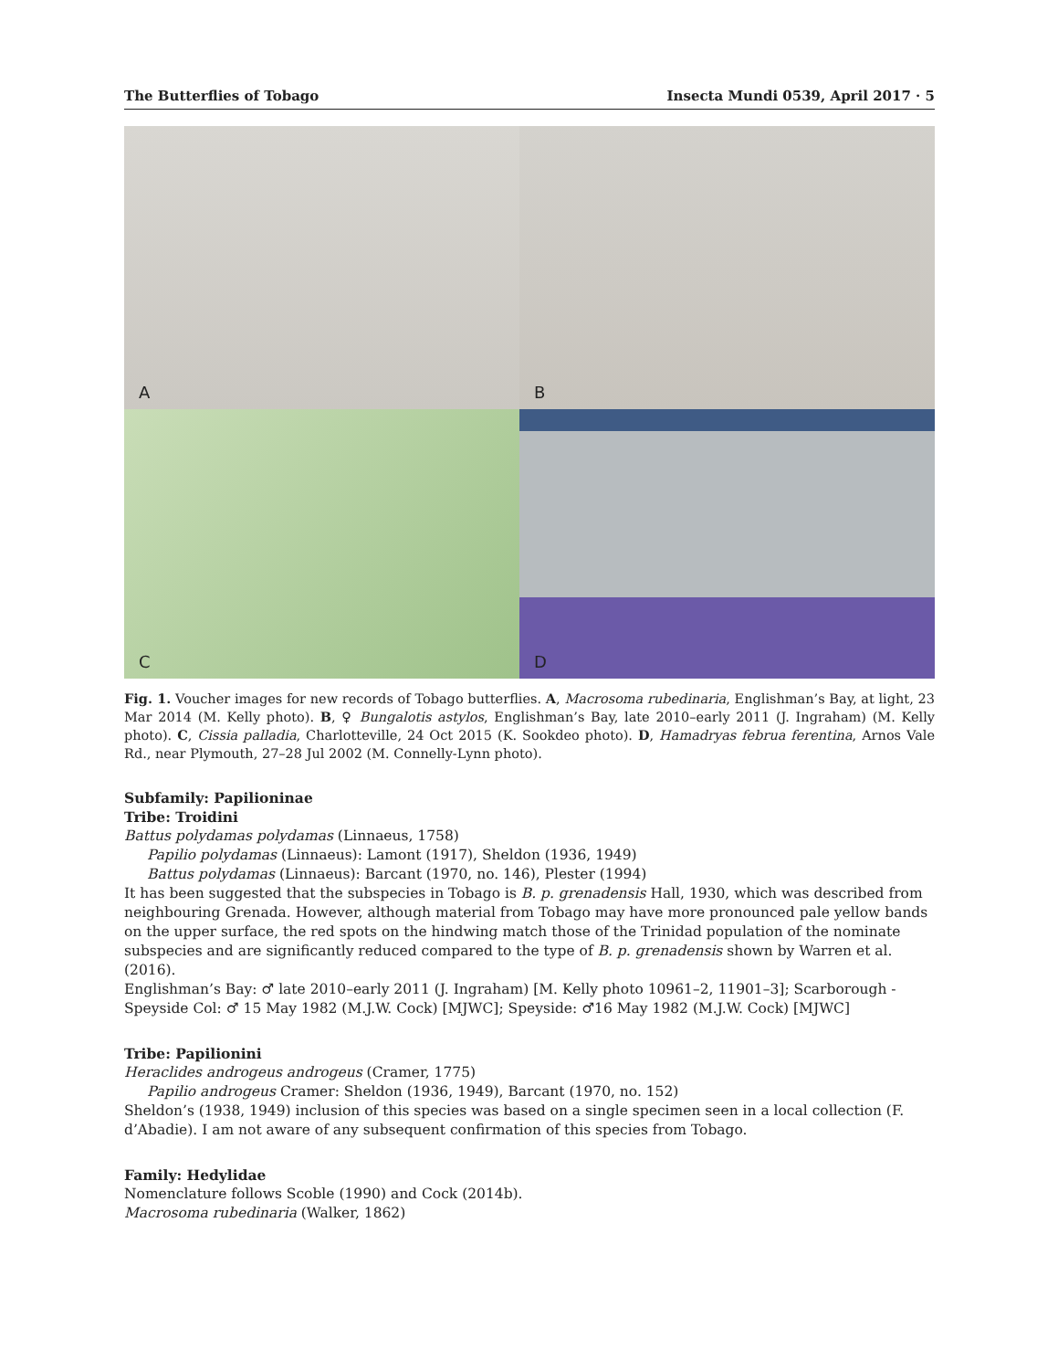The Butterflies of Tobago Insecta Mundi 0539, April 2017 · 5
A
B
C
D
Fig. 1. Voucher images for new records of Tobago butterflies. A, Macrosoma rubedinaria, Englishman’s Bay, at light, 23 Mar 2014 (M. Kelly photo). B, ♀ Bungalotis astylos, Englishman’s Bay, late 2010–early 2011 (J. Ingraham) (M. Kelly photo). C, Cissia palladia, Charlotteville, 24 Oct 2015 (K. Sookdeo photo). D, Hamadryas februa ferentina, Arnos Vale Rd., near Plymouth, 27–28 Jul 2002 (M. Connelly-Lynn photo).
Subfamily: Papilioninae
Tribe: Troidini
Battus polydamas polydamas (Linnaeus, 1758)
Papilio polydamas (Linnaeus): Lamont (1917), Sheldon (1936, 1949)
Battus polydamas (Linnaeus): Barcant (1970, no. 146), Plester (1994)
It has been suggested that the subspecies in Tobago is B. p. grenadensis Hall, 1930, which was described from neighbouring Grenada. However, although material from Tobago may have more pronounced pale yellow bands on the upper surface, the red spots on the hindwing match those of the Trinidad population of the nominate subspecies and are significantly reduced compared to the type of B. p. grenadensis shown by Warren et al. (2016).
Englishman’s Bay: ♂ late 2010–early 2011 (J. Ingraham) [M. Kelly photo 10961–2, 11901–3]; Scarborough - Speyside Col: ♂ 15 May 1982 (M.J.W. Cock) [MJWC]; Speyside: ♂16 May 1982 (M.J.W. Cock) [MJWC]
Tribe: Papilionini
Heraclides androgeus androgeus (Cramer, 1775)
Papilio androgeus Cramer: Sheldon (1936, 1949), Barcant (1970, no. 152)
Sheldon’s (1938, 1949) inclusion of this species was based on a single specimen seen in a local collection (F. d’Abadie). I am not aware of any subsequent confirmation of this species from Tobago.
Family: Hedylidae
Nomenclature follows Scoble (1990) and Cock (2014b).
Macrosoma rubedinaria (Walker, 1862)